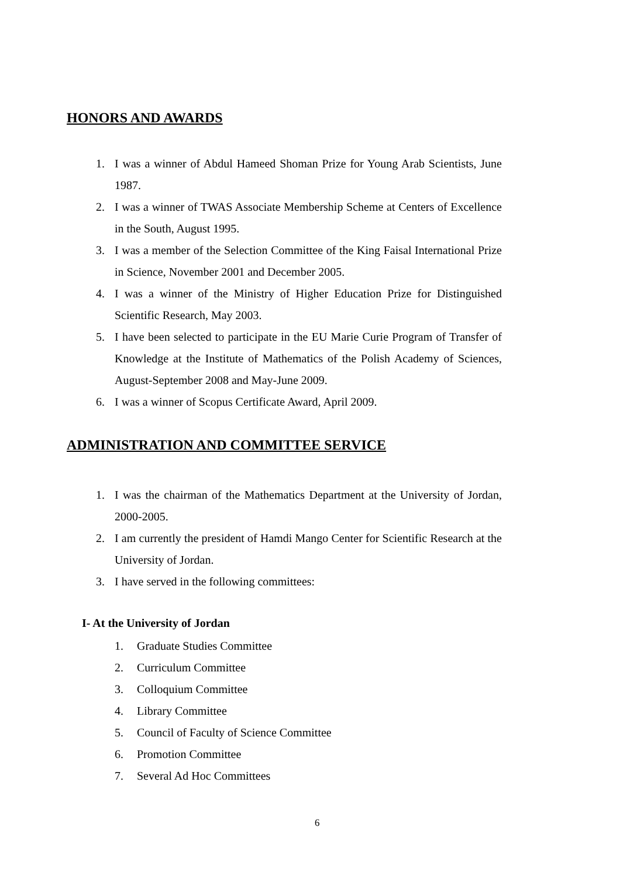HONORS AND AWARDS
1. I was a winner of Abdul Hameed Shoman Prize for Young Arab Scientists, June 1987.
2. I was a winner of TWAS Associate Membership Scheme at Centers of Excellence in the South, August 1995.
3. I was a member of the Selection Committee of the King Faisal International Prize in Science, November 2001 and December 2005.
4. I was a winner of the Ministry of Higher Education Prize for Distinguished Scientific Research, May 2003.
5. I have been selected to participate in the EU Marie Curie Program of Transfer of Knowledge at the Institute of Mathematics of the Polish Academy of Sciences, August-September 2008 and May-June 2009.
6. I was a winner of Scopus Certificate Award, April 2009.
ADMINISTRATION AND COMMITTEE SERVICE
1. I was the chairman of the Mathematics Department at the University of Jordan, 2000-2005.
2. I am currently the president of Hamdi Mango Center for Scientific Research at the University of Jordan.
3. I have served in the following committees:
I- At the University of Jordan
1. Graduate Studies Committee
2. Curriculum Committee
3. Colloquium Committee
4. Library Committee
5. Council of Faculty of Science Committee
6. Promotion Committee
7. Several Ad Hoc Committees
6